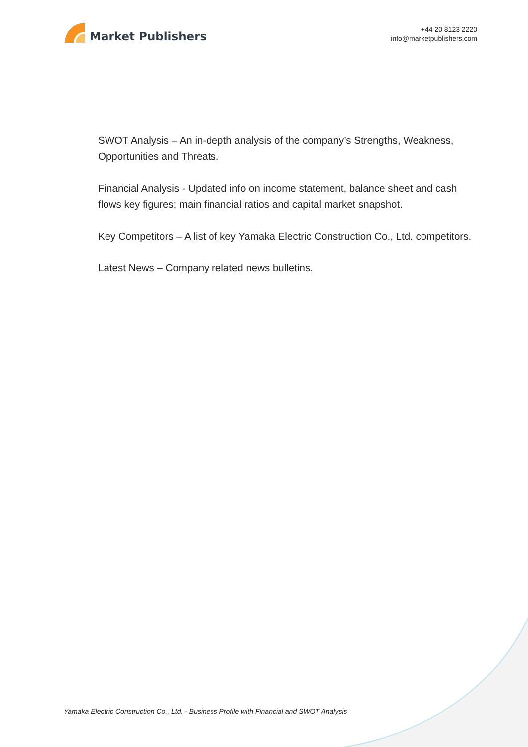Market Publishers
+44 20 8123 2220
info@marketpublishers.com
SWOT Analysis – An in-depth analysis of the company’s Strengths, Weakness, Opportunities and Threats.
Financial Analysis - Updated info on income statement, balance sheet and cash flows key figures; main financial ratios and capital market snapshot.
Key Competitors – A list of key Yamaka Electric Construction Co., Ltd. competitors.
Latest News – Company related news bulletins.
Yamaka Electric Construction Co., Ltd. - Business Profile with Financial and SWOT Analysis